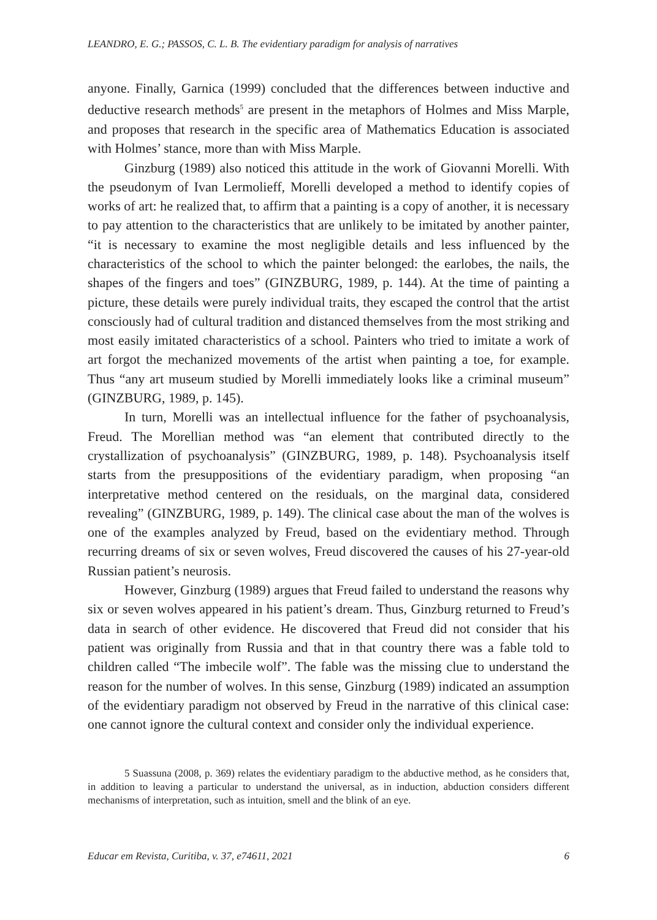LEANDRO, E. G.; PASSOS, C. L. B. The evidentiary paradigm for analysis of narratives
anyone. Finally, Garnica (1999) concluded that the differences between inductive and deductive research methods<sup>5</sup> are present in the metaphors of Holmes and Miss Marple, and proposes that research in the specific area of Mathematics Education is associated with Holmes’ stance, more than with Miss Marple.
Ginzburg (1989) also noticed this attitude in the work of Giovanni Morelli. With the pseudonym of Ivan Lermolieff, Morelli developed a method to identify copies of works of art: he realized that, to affirm that a painting is a copy of another, it is necessary to pay attention to the characteristics that are unlikely to be imitated by another painter, “it is necessary to examine the most negligible details and less influenced by the characteristics of the school to which the painter belonged: the earlobes, the nails, the shapes of the fingers and toes” (GINZBURG, 1989, p. 144). At the time of painting a picture, these details were purely individual traits, they escaped the control that the artist consciously had of cultural tradition and distanced themselves from the most striking and most easily imitated characteristics of a school. Painters who tried to imitate a work of art forgot the mechanized movements of the artist when painting a toe, for example. Thus “any art museum studied by Morelli immediately looks like a criminal museum” (GINZBURG, 1989, p. 145).
In turn, Morelli was an intellectual influence for the father of psychoanalysis, Freud. The Morellian method was “an element that contributed directly to the crystallization of psychoanalysis” (GINZBURG, 1989, p. 148). Psychoanalysis itself starts from the presuppositions of the evidentiary paradigm, when proposing “an interpretative method centered on the residuals, on the marginal data, considered revealing” (GINZBURG, 1989, p. 149). The clinical case about the man of the wolves is one of the examples analyzed by Freud, based on the evidentiary method. Through recurring dreams of six or seven wolves, Freud discovered the causes of his 27-year-old Russian patient’s neurosis.
However, Ginzburg (1989) argues that Freud failed to understand the reasons why six or seven wolves appeared in his patient’s dream. Thus, Ginzburg returned to Freud’s data in search of other evidence. He discovered that Freud did not consider that his patient was originally from Russia and that in that country there was a fable told to children called “The imbecile wolf”. The fable was the missing clue to understand the reason for the number of wolves. In this sense, Ginzburg (1989) indicated an assumption of the evidentiary paradigm not observed by Freud in the narrative of this clinical case: one cannot ignore the cultural context and consider only the individual experience.
5 Suassuna (2008, p. 369) relates the evidentiary paradigm to the abductive method, as he considers that, in addition to leaving a particular to understand the universal, as in induction, abduction considers different mechanisms of interpretation, such as intuition, smell and the blink of an eye.
Educar em Revista, Curitiba, v. 37, e74611, 2021 6